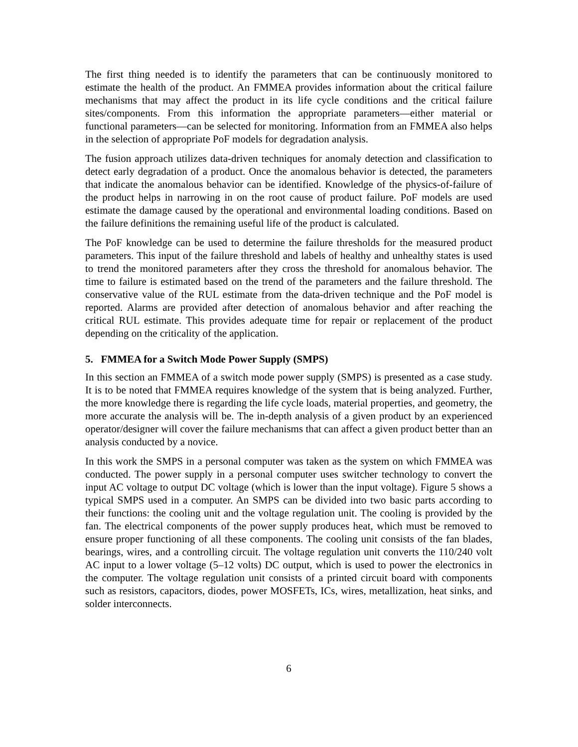The first thing needed is to identify the parameters that can be continuously monitored to estimate the health of the product. An FMMEA provides information about the critical failure mechanisms that may affect the product in its life cycle conditions and the critical failure sites/components. From this information the appropriate parameters—either material or functional parameters—can be selected for monitoring. Information from an FMMEA also helps in the selection of appropriate PoF models for degradation analysis.
The fusion approach utilizes data-driven techniques for anomaly detection and classification to detect early degradation of a product. Once the anomalous behavior is detected, the parameters that indicate the anomalous behavior can be identified. Knowledge of the physics-of-failure of the product helps in narrowing in on the root cause of product failure. PoF models are used estimate the damage caused by the operational and environmental loading conditions. Based on the failure definitions the remaining useful life of the product is calculated.
The PoF knowledge can be used to determine the failure thresholds for the measured product parameters. This input of the failure threshold and labels of healthy and unhealthy states is used to trend the monitored parameters after they cross the threshold for anomalous behavior. The time to failure is estimated based on the trend of the parameters and the failure threshold. The conservative value of the RUL estimate from the data-driven technique and the PoF model is reported. Alarms are provided after detection of anomalous behavior and after reaching the critical RUL estimate. This provides adequate time for repair or replacement of the product depending on the criticality of the application.
5. FMMEA for a Switch Mode Power Supply (SMPS)
In this section an FMMEA of a switch mode power supply (SMPS) is presented as a case study. It is to be noted that FMMEA requires knowledge of the system that is being analyzed. Further, the more knowledge there is regarding the life cycle loads, material properties, and geometry, the more accurate the analysis will be. The in-depth analysis of a given product by an experienced operator/designer will cover the failure mechanisms that can affect a given product better than an analysis conducted by a novice.
In this work the SMPS in a personal computer was taken as the system on which FMMEA was conducted. The power supply in a personal computer uses switcher technology to convert the input AC voltage to output DC voltage (which is lower than the input voltage). Figure 5 shows a typical SMPS used in a computer. An SMPS can be divided into two basic parts according to their functions: the cooling unit and the voltage regulation unit. The cooling is provided by the fan. The electrical components of the power supply produces heat, which must be removed to ensure proper functioning of all these components. The cooling unit consists of the fan blades, bearings, wires, and a controlling circuit. The voltage regulation unit converts the 110/240 volt AC input to a lower voltage (5–12 volts) DC output, which is used to power the electronics in the computer. The voltage regulation unit consists of a printed circuit board with components such as resistors, capacitors, diodes, power MOSFETs, ICs, wires, metallization, heat sinks, and solder interconnects.
6